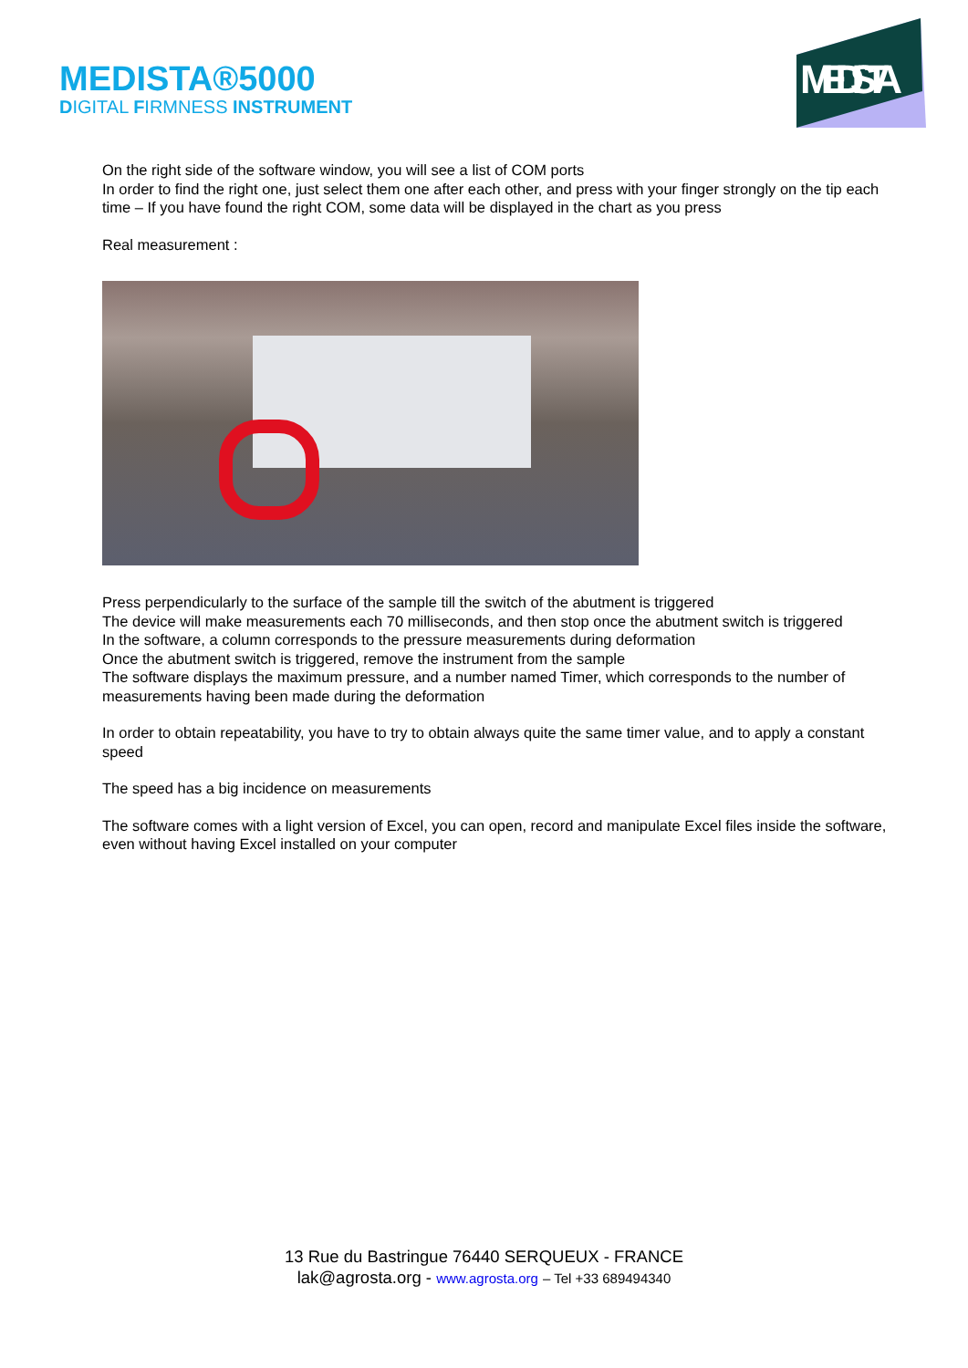MEDISTA®5000
DIGITAL FIRMNESS INSTRUMENT
MEDISTA
On the right side of the software window, you will see a list of COM ports
In order to find the right one, just select them one after each other, and press with your finger strongly on the tip each time – If you have found the right COM, some data will be displayed in the chart as you press
Real measurement :
Press perpendicularly to the surface of the sample till the switch of the abutment is triggered
The device will make measurements each 70 milliseconds, and then stop once the abutment switch is triggered
In the software, a column corresponds to the pressure measurements during deformation
Once the abutment switch is triggered, remove the instrument from the sample
The software displays the maximum pressure, and a number named Timer, which corresponds to the number of measurements having been made during the deformation
In order to obtain repeatability, you have to try to obtain always quite the same timer value, and to apply a constant speed
The speed has a big incidence on measurements
The software comes with a light version of Excel, you can open, record and manipulate Excel files inside the software, even without having Excel installed on your computer
13 Rue du Bastringue 76440 SERQUEUX - FRANCE
lak@agrosta.org - www.agrosta.org – Tel +33 689494340